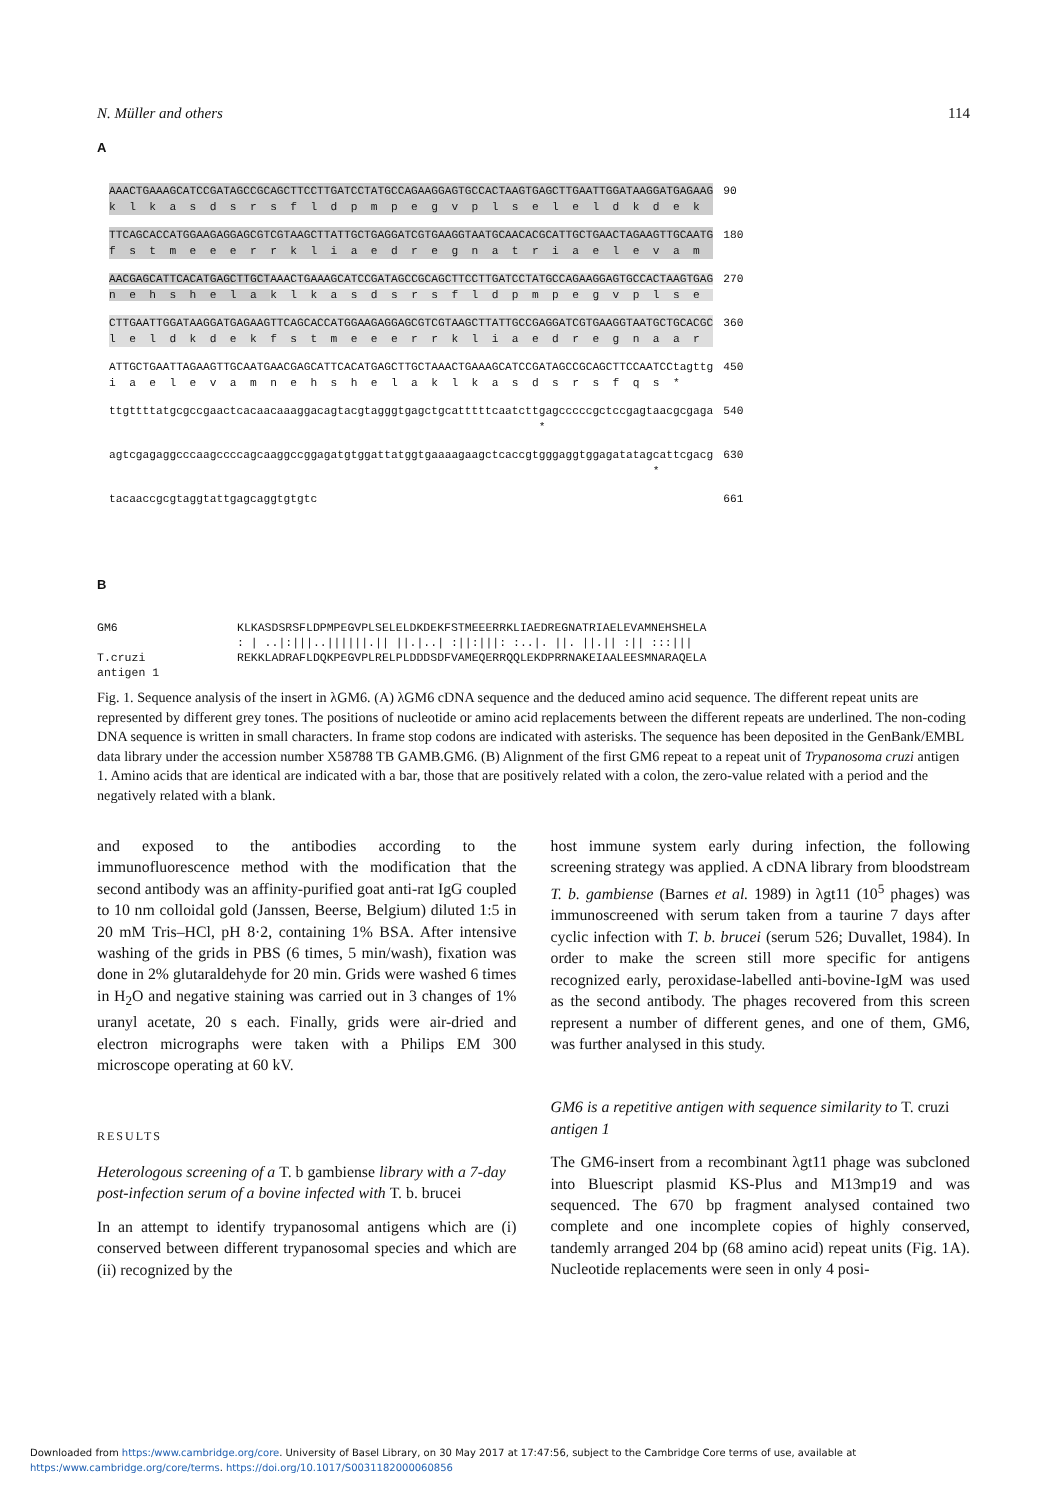N. Müller and others 114
A
AAACTGAAAGCATCCGATAGCCGCAGCTTCCTTGATCCTATGCCAGAAGGAGTGCCACTAAGTGAGCTTGAATTGGATAAGGATGAGAAG
k  l  k  a  s  d  s  r  s  f  l  d  p  m  p  e  g  v  p  l  s  e  l  e  l  d  k  d  e  k 
90
TTCAGCACCATGGAAGAGGAGCGTCGTAAGCTTATTGCTGAGGATCGTGAAGGTAATGCAACACGCATTGCTGAACTAGAAGTTGCAATG
f  s  t  m  e  e  e  r  r  k  l  i  a  e  d  r  e  g  n  a  t  r  i  a  e  l  e  v  a  m 
180
AACGAGCATTCACATGAGCTTGCT AAACTGAAAGCATCCGATAGCCGCAGCTTCCTTGATCCTATGCCAGAAGGAGTGCCACTAAGTGAG
n  e  h  s  h  e  l  a  k  l  k  a  s  d  s  r  s  f  l  d  p  m  p  e  g  v  p  l  s  e  
270
CTTGAATTGGATAAGGATGAGAAGTTCAGCACCATGGAAGAGGAGCGTCGTAAGCTTATTGCCGAGGATCGTGAAGGTAATGCTGCACGC
l  e  l  d  k  d  e  k  f  s  t  m  e  e  e  r  r  k  l  i  a  e  d  r  e  g  n  a  a  r 
360
ATTGCTGAATTAGAAGTTGCAATGAACGAGCATTCACATGAGCTTGCTAAACTGAAAGCATCCGATAGCCGCAGCTTCCAATCCtagttg
i  a  e  l  e  v  a  m  n  e  h  s  h  e  l  a  k  l  k  a  s  d  s  r  s  f  q  s  *
450
ttgttttatgcgccgaactcacaacaaaggacagtacgtagggtgagctgcatttttcaatcttgagcccccgctccgagtaacgcgaga
                                                                *
540
agtcgagaggcccaagccccagcaaggccggagatgtggattatggtgaaaagaagctcaccgtgggaggtggagatatagcattcgacg
                                                                                 *
630
tacaaccgcgtaggtattgagcaggtgtgtc                                                           
661
B
GM6 KLKASDSRSFLDPMPEGVPLSELELDKDEKFSTMEEERRKLIAEDREGNATRIAELEVAMNEHSHELA : | ..|:|||..||||||.|| ||.|..| :||:|||: :..|. ||. ||.|| :|| :::||| T.cruzi
antigen 1 REKKLADRAFLDQKPEGVPLRELPLDDDSDFVAMEQERRQQLEKDPRRNAKEIAALEESMNARAQELA
Fig. 1. Sequence analysis of the insert in λGM6. (A) λGM6 cDNA sequence and the deduced amino acid sequence. The different repeat units are represented by different grey tones. The positions of nucleotide or amino acid replacements between the different repeats are underlined. The non-coding DNA sequence is written in small characters. In frame stop codons are indicated with asterisks. The sequence has been deposited in the GenBank/EMBL data library under the accession number X58788 TB GAMB.GM6. (B) Alignment of the first GM6 repeat to a repeat unit of Trypanosoma cruzi antigen 1. Amino acids that are identical are indicated with a bar, those that are positively related with a colon, the zero-value related with a period and the negatively related with a blank.
and exposed to the antibodies according to the immunofluorescence method with the modification that the second antibody was an affinity-purified goat anti-rat IgG coupled to 10 nm colloidal gold (Janssen, Beerse, Belgium) diluted 1:5 in 20 mM Tris–HCl, pH 8·2, containing 1% BSA. After intensive washing of the grids in PBS (6 times, 5 min/wash), fixation was done in 2% glutaraldehyde for 20 min. Grids were washed 6 times in H<sub>2</sub>O and negative staining was carried out in 3 changes of 1% uranyl acetate, 20 s each. Finally, grids were air-dried and electron micrographs were taken with a Philips EM 300 microscope operating at 60 kV.
RESULTS
Heterologous screening of a T. b gambiense library with a 7-day post-infection serum of a bovine infected with T. b. brucei
In an attempt to identify trypanosomal antigens which are (i) conserved between different trypanosomal species and which are (ii) recognized by the
host immune system early during infection, the following screening strategy was applied. A cDNA library from bloodstream T. b. gambiense (Barnes et al. 1989) in λgt11 (10<sup>5</sup> phages) was immunoscreened with serum taken from a taurine 7 days after cyclic infection with T. b. brucei (serum 526; Duvallet, 1984). In order to make the screen still more specific for antigens recognized early, peroxidase-labelled anti-bovine-IgM was used as the second antibody. The phages recovered from this screen represent a number of different genes, and one of them, GM6, was further analysed in this study.
GM6 is a repetitive antigen with sequence similarity to T. cruzi antigen 1
The GM6-insert from a recombinant λgt11 phage was subcloned into Bluescript plasmid KS-Plus and M13mp19 and was sequenced. The 670 bp fragment analysed contained two complete and one incomplete copies of highly conserved, tandemly arranged 204 bp (68 amino acid) repeat units (Fig. 1A). Nucleotide replacements were seen in only 4 posi-
Downloaded from https:/www.cambridge.org/core. University of Basel Library, on 30 May 2017 at 17:47:56, subject to the Cambridge Core terms of use, available at
https:/www.cambridge.org/core/terms. https://doi.org/10.1017/S0031182000060856